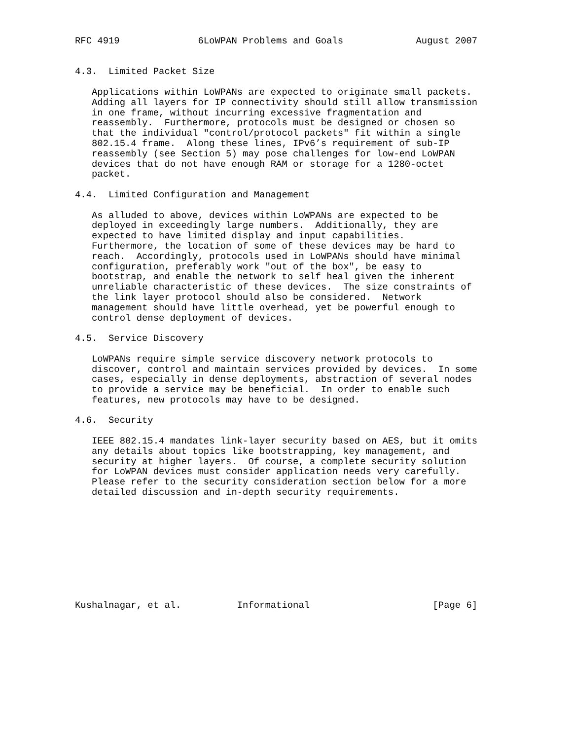RFC 4919              6LoWPAN Problems and Goals             August 2007


4.3.  Limited Packet Size

   Applications within LoWPANs are expected to originate small packets.
   Adding all layers for IP connectivity should still allow transmission
   in one frame, without incurring excessive fragmentation and
   reassembly.  Furthermore, protocols must be designed or chosen so
   that the individual "control/protocol packets" fit within a single
   802.15.4 frame.  Along these lines, IPv6’s requirement of sub-IP
   reassembly (see Section 5) may pose challenges for low-end LoWPAN
   devices that do not have enough RAM or storage for a 1280-octet
   packet.

4.4.  Limited Configuration and Management

   As alluded to above, devices within LoWPANs are expected to be
   deployed in exceedingly large numbers.  Additionally, they are
   expected to have limited display and input capabilities.
   Furthermore, the location of some of these devices may be hard to
   reach.  Accordingly, protocols used in LoWPANs should have minimal
   configuration, preferably work "out of the box", be easy to
   bootstrap, and enable the network to self heal given the inherent
   unreliable characteristic of these devices.  The size constraints of
   the link layer protocol should also be considered.  Network
   management should have little overhead, yet be powerful enough to
   control dense deployment of devices.

4.5.  Service Discovery

   LoWPANs require simple service discovery network protocols to
   discover, control and maintain services provided by devices.  In some
   cases, especially in dense deployments, abstraction of several nodes
   to provide a service may be beneficial.  In order to enable such
   features, new protocols may have to be designed.

4.6.  Security

   IEEE 802.15.4 mandates link-layer security based on AES, but it omits
   any details about topics like bootstrapping, key management, and
   security at higher layers.  Of course, a complete security solution
   for LoWPAN devices must consider application needs very carefully.
   Please refer to the security consideration section below for a more
   detailed discussion and in-depth security requirements.










Kushalnagar, et al.          Informational                      [Page 6]